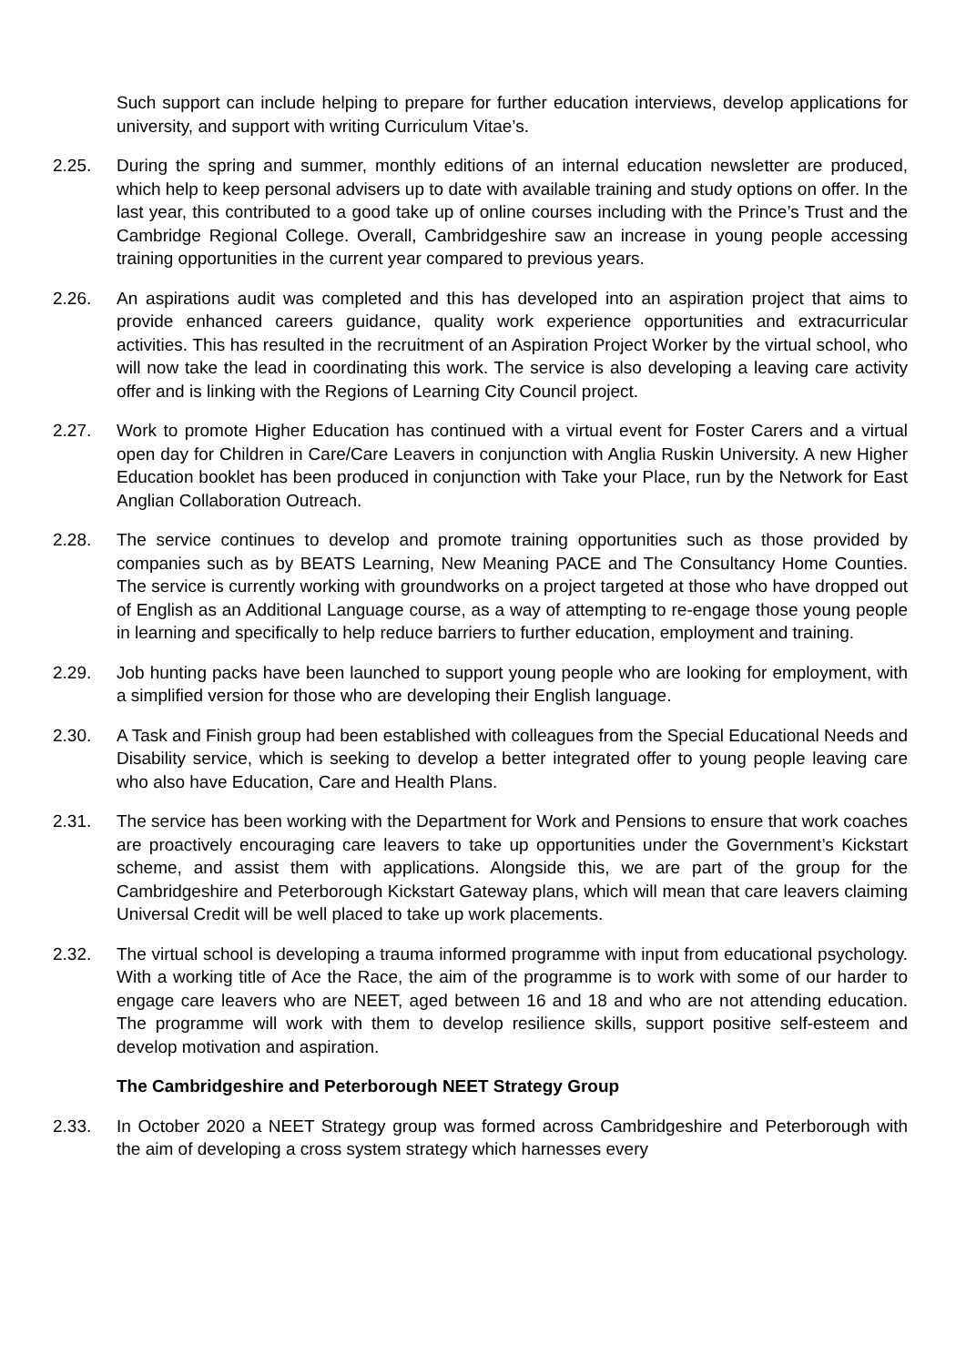Such support can include helping to prepare for further education interviews, develop applications for university, and support with writing Curriculum Vitae’s.
2.25. During the spring and summer, monthly editions of an internal education newsletter are produced, which help to keep personal advisers up to date with available training and study options on offer. In the last year, this contributed to a good take up of online courses including with the Prince’s Trust and the Cambridge Regional College. Overall, Cambridgeshire saw an increase in young people accessing training opportunities in the current year compared to previous years.
2.26. An aspirations audit was completed and this has developed into an aspiration project that aims to provide enhanced careers guidance, quality work experience opportunities and extracurricular activities. This has resulted in the recruitment of an Aspiration Project Worker by the virtual school, who will now take the lead in coordinating this work. The service is also developing a leaving care activity offer and is linking with the Regions of Learning City Council project.
2.27. Work to promote Higher Education has continued with a virtual event for Foster Carers and a virtual open day for Children in Care/Care Leavers in conjunction with Anglia Ruskin University. A new Higher Education booklet has been produced in conjunction with Take your Place, run by the Network for East Anglian Collaboration Outreach.
2.28. The service continues to develop and promote training opportunities such as those provided by companies such as by BEATS Learning, New Meaning PACE and The Consultancy Home Counties. The service is currently working with groundworks on a project targeted at those who have dropped out of English as an Additional Language course, as a way of attempting to re-engage those young people in learning and specifically to help reduce barriers to further education, employment and training.
2.29. Job hunting packs have been launched to support young people who are looking for employment, with a simplified version for those who are developing their English language.
2.30. A Task and Finish group had been established with colleagues from the Special Educational Needs and Disability service, which is seeking to develop a better integrated offer to young people leaving care who also have Education, Care and Health Plans.
2.31. The service has been working with the Department for Work and Pensions to ensure that work coaches are proactively encouraging care leavers to take up opportunities under the Government’s Kickstart scheme, and assist them with applications. Alongside this, we are part of the group for the Cambridgeshire and Peterborough Kickstart Gateway plans, which will mean that care leavers claiming Universal Credit will be well placed to take up work placements.
2.32. The virtual school is developing a trauma informed programme with input from educational psychology. With a working title of Ace the Race, the aim of the programme is to work with some of our harder to engage care leavers who are NEET, aged between 16 and 18 and who are not attending education. The programme will work with them to develop resilience skills, support positive self-esteem and develop motivation and aspiration.
The Cambridgeshire and Peterborough NEET Strategy Group
2.33. In October 2020 a NEET Strategy group was formed across Cambridgeshire and Peterborough with the aim of developing a cross system strategy which harnesses every